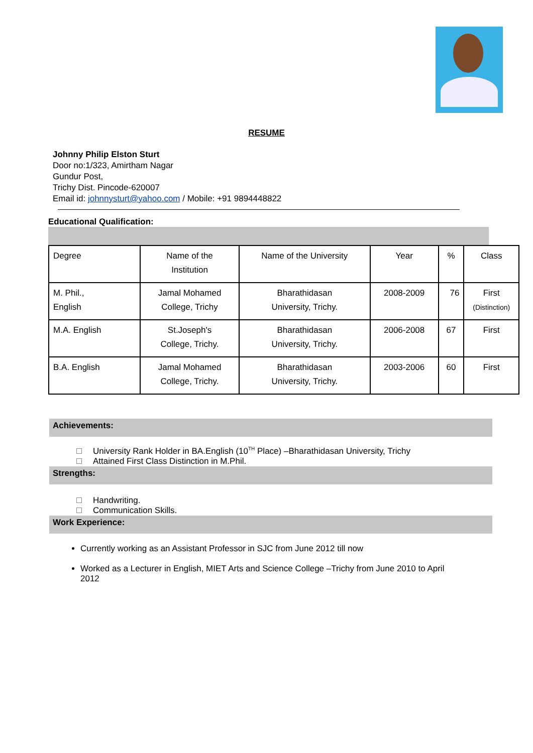RESUME
Johnny Philip Elston Sturt
Door no:1/323, Amirtham Nagar
Gundur Post,
Trichy Dist. Pincode-620007
Email id: johnnysturt@yahoo.com / Mobile: +91 9894448822
Educational Qualification:
| Degree | Name of the Institution | Name of the University | Year | % | Class |
| M. Phil., English | Jamal Mohamed College, Trichy | Bharathidasan University, Trichy. | 2008-2009 | 76 | First (Distinction) |
| M.A. English | St.Joseph's College, Trichy. | Bharathidasan University, Trichy. | 2006-2008 | 67 | First |
| B.A. English | Jamal Mohamed College, Trichy. | Bharathidasan University, Trichy. | 2003-2006 | 60 | First |
Achievements:
University Rank Holder in BA.English (10<sup>TH</sup> Place) –Bharathidasan University, Trichy
Attained First Class Distinction in M.Phil.
Strengths:
Handwriting.
Communication Skills.
Work Experience:
Currently working as an Assistant Professor in SJC from June 2012 till now
Worked as a Lecturer in English, MIET Arts and Science College –Trichy from June 2010 to April 2012